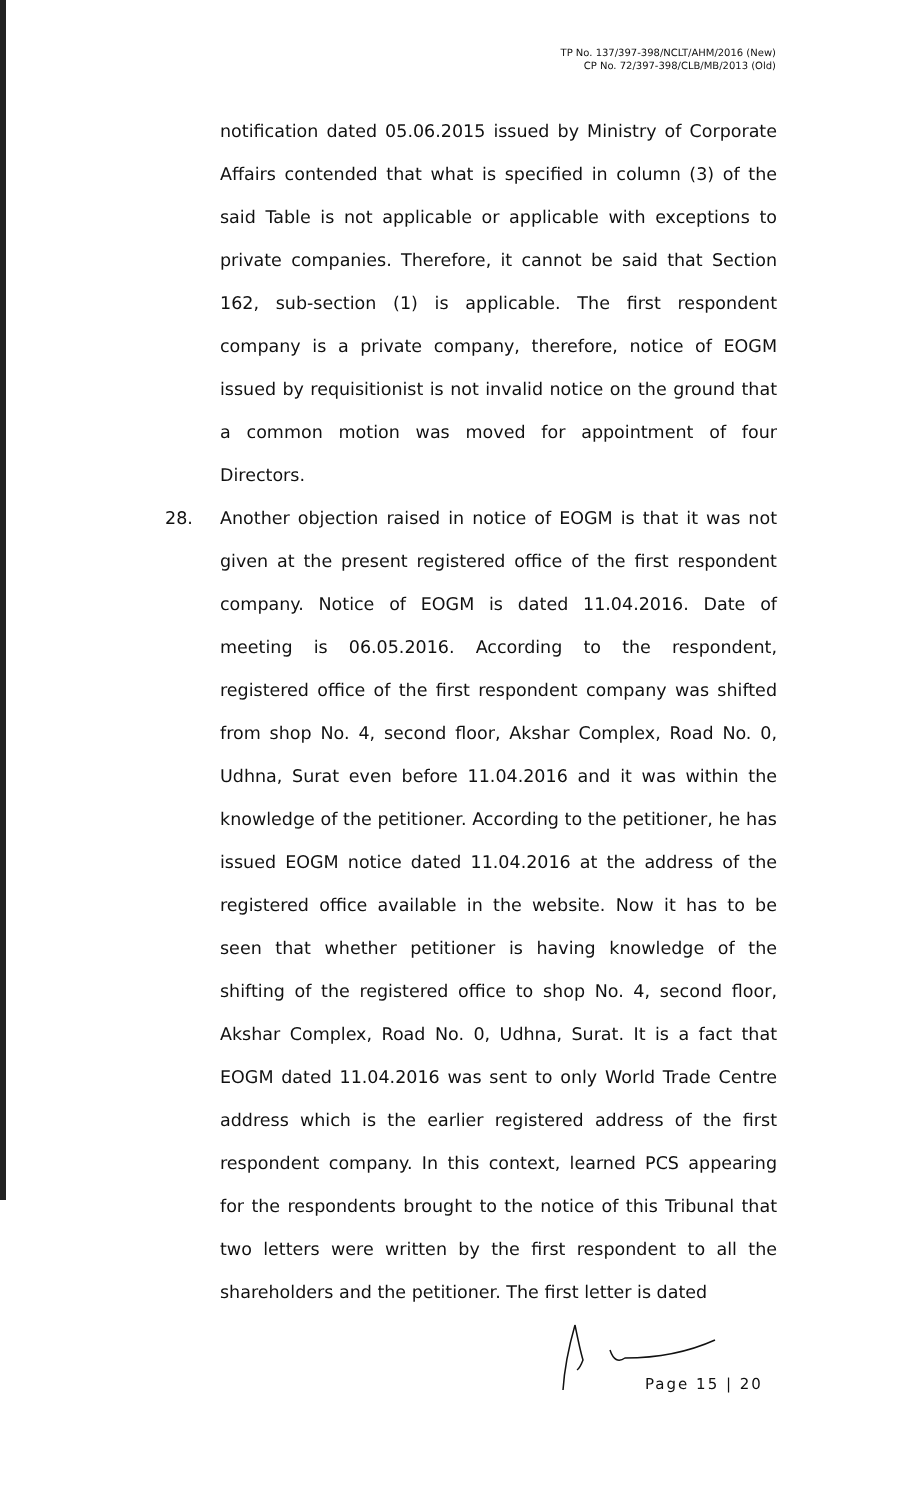TP No. 137/397-398/NCLT/AHM/2016 (New)
CP No. 72/397-398/CLB/MB/2013 (Old)
notification dated 05.06.2015 issued by Ministry of Corporate Affairs contended that what is specified in column (3) of the said Table is not applicable or applicable with exceptions to private companies. Therefore, it cannot be said that Section 162, sub-section (1) is applicable. The first respondent company is a private company, therefore, notice of EOGM issued by requisitionist is not invalid notice on the ground that a common motion was moved for appointment of four Directors.
28. Another objection raised in notice of EOGM is that it was not given at the present registered office of the first respondent company. Notice of EOGM is dated 11.04.2016. Date of meeting is 06.05.2016. According to the respondent, registered office of the first respondent company was shifted from shop No. 4, second floor, Akshar Complex, Road No. 0, Udhna, Surat even before 11.04.2016 and it was within the knowledge of the petitioner. According to the petitioner, he has issued EOGM notice dated 11.04.2016 at the address of the registered office available in the website. Now it has to be seen that whether petitioner is having knowledge of the shifting of the registered office to shop No. 4, second floor, Akshar Complex, Road No. 0, Udhna, Surat. It is a fact that EOGM dated 11.04.2016 was sent to only World Trade Centre address which is the earlier registered address of the first respondent company. In this context, learned PCS appearing for the respondents brought to the notice of this Tribunal that two letters were written by the first respondent to all the shareholders and the petitioner. The first letter is dated
Page 15 | 20